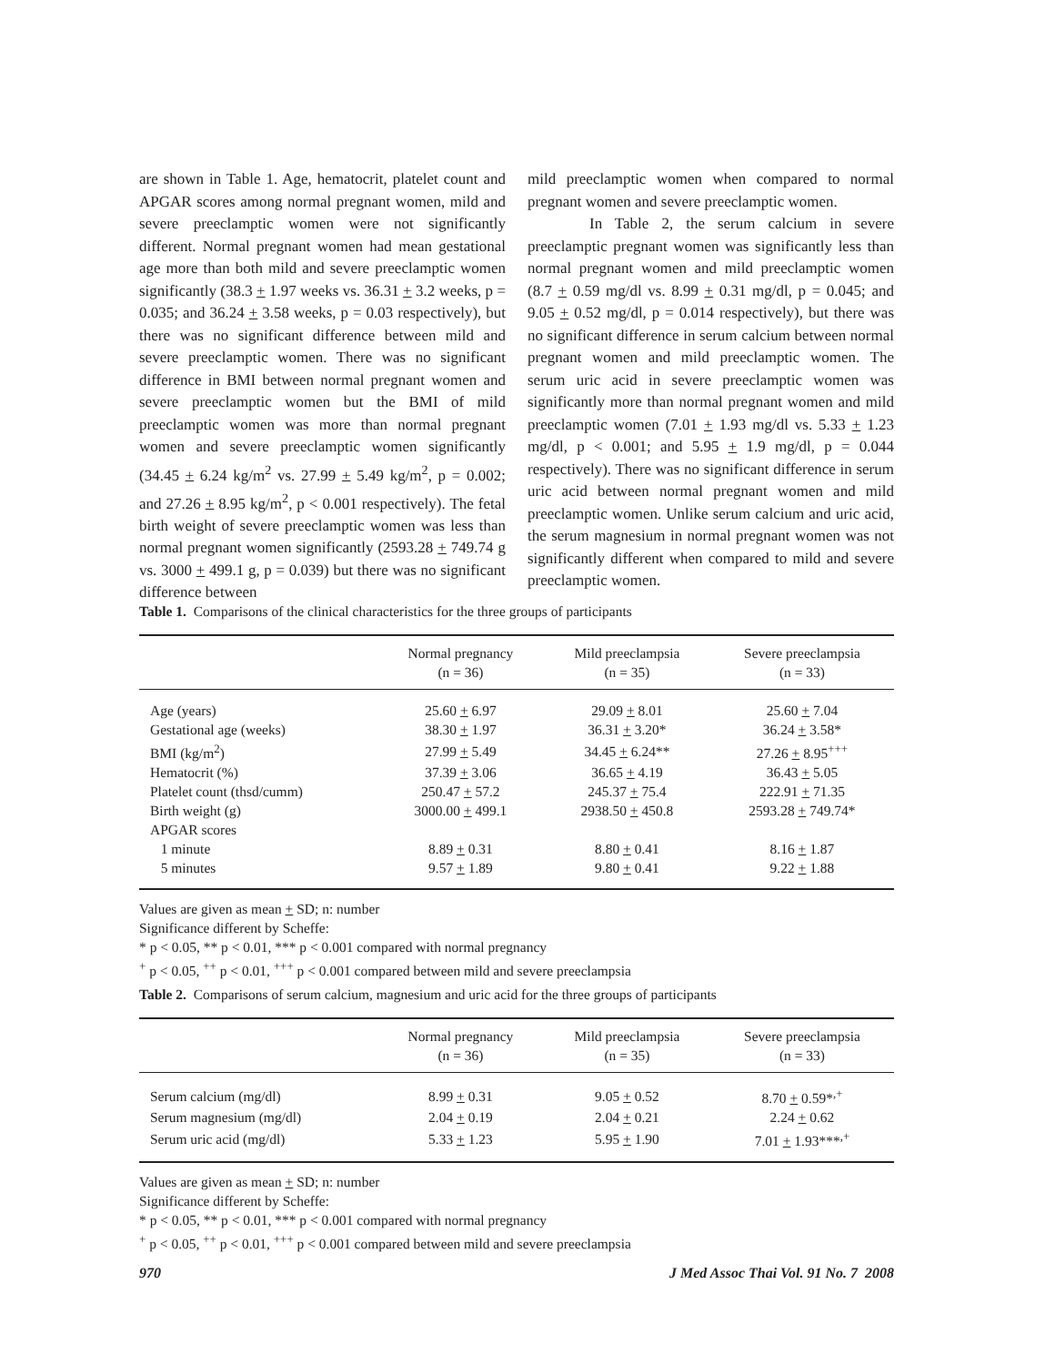are shown in Table 1. Age, hematocrit, platelet count and APGAR scores among normal pregnant women, mild and severe preeclamptic women were not significantly different. Normal pregnant women had mean gestational age more than both mild and severe preeclamptic women significantly (38.3 + 1.97 weeks vs. 36.31 + 3.2 weeks, p = 0.035; and 36.24 + 3.58 weeks, p = 0.03 respectively), but there was no significant difference between mild and severe preeclamptic women. There was no significant difference in BMI between normal pregnant women and severe preeclamptic women but the BMI of mild preeclamptic women was more than normal pregnant women and severe preeclamptic women significantly (34.45 + 6.24 kg/m<sup>2</sup> vs. 27.99 + 5.49 kg/m<sup>2</sup>, p = 0.002; and 27.26 + 8.95 kg/m<sup>2</sup>, p < 0.001 respectively). The fetal birth weight of severe preeclamptic women was less than normal pregnant women significantly (2593.28 + 749.74 g vs. 3000 + 499.1 g, p = 0.039) but there was no significant difference between
mild preeclamptic women when compared to normal pregnant women and severe preeclamptic women.
In Table 2, the serum calcium in severe preeclamptic pregnant women was significantly less than normal pregnant women and mild preeclamptic women (8.7 + 0.59 mg/dl vs. 8.99 + 0.31 mg/dl, p = 0.045; and 9.05 + 0.52 mg/dl, p = 0.014 respectively), but there was no significant difference in serum calcium between normal pregnant women and mild preeclamptic women. The serum uric acid in severe preeclamptic women was significantly more than normal pregnant women and mild preeclamptic women (7.01 + 1.93 mg/dl vs. 5.33 + 1.23 mg/dl, p < 0.001; and 5.95 + 1.9 mg/dl, p = 0.044 respectively). There was no significant difference in serum uric acid between normal pregnant women and mild preeclamptic women. Unlike serum calcium and uric acid, the serum magnesium in normal pregnant women was not significantly different when compared to mild and severe preeclamptic women.
Table 1. Comparisons of the clinical characteristics for the three groups of participants
| | Normal pregnancy (n = 36) | Mild preeclampsia (n = 35) | Severe preeclampsia (n = 33) |
| --- | --- | --- | --- |
| Age (years) | 25.60 + 6.97 | 29.09 + 8.01 | 25.60 + 7.04 |
| Gestational age (weeks) | 38.30 + 1.97 | 36.31 + 3.20* | 36.24 + 3.58* |
| BMI (kg/m<sup>2</sup>) | 27.99 + 5.49 | 34.45 + 6.24** | 27.26 + 8.95<sup>+++</sup> |
| Hematocrit (%) | 37.39 + 3.06 | 36.65 + 4.19 | 36.43 + 5.05 |
| Platelet count (thsd/cumm) | 250.47 + 57.2 | 245.37 + 75.4 | 222.91 + 71.35 |
| Birth weight (g) | 3000.00 + 499.1 | 2938.50 + 450.8 | 2593.28 + 749.74* |
| APGAR scores | | | |
| 1 minute | 8.89 + 0.31 | 8.80 + 0.41 | 8.16 + 1.87 |
| 5 minutes | 9.57 + 1.89 | 9.80 + 0.41 | 9.22 + 1.88 |
Values are given as mean + SD; n: number
Significance different by Scheffe:
* p < 0.05, ** p < 0.01, *** p < 0.001 compared with normal pregnancy
<sup>+</sup> p < 0.05, <sup>++</sup> p < 0.01, <sup>+++</sup> p < 0.001 compared between mild and severe preeclampsia
Table 2. Comparisons of serum calcium, magnesium and uric acid for the three groups of participants
| | Normal pregnancy (n = 36) | Mild preeclampsia (n = 35) | Severe preeclampsia (n = 33) |
| --- | --- | --- | --- |
| Serum calcium (mg/dl) | 8.99 + 0.31 | 9.05 + 0.52 | 8.70 + 0.59*<sup>,+</sup> |
| Serum magnesium (mg/dl) | 2.04 + 0.19 | 2.04 + 0.21 | 2.24 + 0.62 |
| Serum uric acid (mg/dl) | 5.33 + 1.23 | 5.95 + 1.90 | 7.01 + 1.93***<sup>,+</sup> |
Values are given as mean + SD; n: number
Significance different by Scheffe:
* p < 0.05, ** p < 0.01, *** p < 0.001 compared with normal pregnancy
<sup>+</sup> p < 0.05, <sup>++</sup> p < 0.01, <sup>+++</sup> p < 0.001 compared between mild and severe preeclampsia
970 J Med Assoc Thai Vol. 91 No. 7 2008